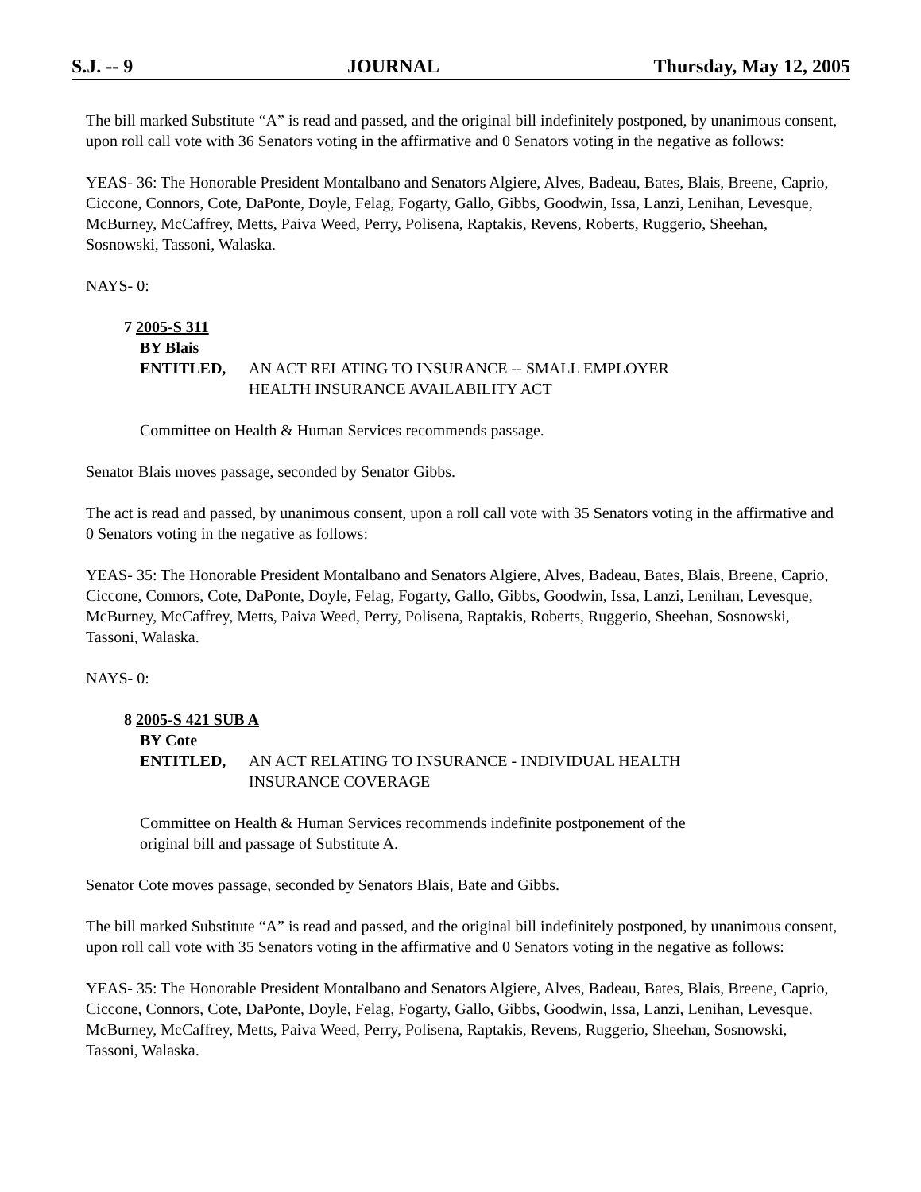S.J. -- 9 JOURNAL Thursday, May 12, 2005
The bill marked Substitute “A” is read and passed, and the original bill indefinitely postponed, by unanimous consent, upon roll call vote with 36 Senators voting in the affirmative and 0 Senators voting in the negative as follows:
YEAS- 36: The Honorable President Montalbano and Senators Algiere, Alves, Badeau, Bates, Blais, Breene, Caprio, Ciccone, Connors, Cote, DaPonte, Doyle, Felag, Fogarty, Gallo, Gibbs, Goodwin, Issa, Lanzi, Lenihan, Levesque, McBurney, McCaffrey, Metts, Paiva Weed, Perry, Polisena, Raptakis, Revens, Roberts, Ruggerio, Sheehan, Sosnowski, Tassoni, Walaska.
NAYS- 0:
7 2005-S 311
BY Blais
ENTITLED, AN ACT RELATING TO INSURANCE -- SMALL EMPLOYER
HEALTH INSURANCE AVAILABILITY ACT
Committee on Health & Human Services recommends passage.
Senator Blais moves passage, seconded by Senator Gibbs.
The act is read and passed, by unanimous consent, upon a roll call vote with 35 Senators voting in the affirmative and 0 Senators voting in the negative as follows:
YEAS- 35: The Honorable President Montalbano and Senators Algiere, Alves, Badeau, Bates, Blais, Breene, Caprio, Ciccone, Connors, Cote, DaPonte, Doyle, Felag, Fogarty, Gallo, Gibbs, Goodwin, Issa, Lanzi, Lenihan, Levesque, McBurney, McCaffrey, Metts, Paiva Weed, Perry, Polisena, Raptakis, Roberts, Ruggerio, Sheehan, Sosnowski, Tassoni, Walaska.
NAYS- 0:
8 2005-S 421 SUB A
BY Cote
ENTITLED, AN ACT RELATING TO INSURANCE - INDIVIDUAL HEALTH
INSURANCE COVERAGE
Committee on Health & Human Services recommends indefinite postponement of the
original bill and passage of Substitute A.
Senator Cote moves passage, seconded by Senators Blais, Bate and Gibbs.
The bill marked Substitute “A” is read and passed, and the original bill indefinitely postponed, by unanimous consent, upon roll call vote with 35 Senators voting in the affirmative and 0 Senators voting in the negative as follows:
YEAS- 35: The Honorable President Montalbano and Senators Algiere, Alves, Badeau, Bates, Blais, Breene, Caprio, Ciccone, Connors, Cote, DaPonte, Doyle, Felag, Fogarty, Gallo, Gibbs, Goodwin, Issa, Lanzi, Lenihan, Levesque, McBurney, McCaffrey, Metts, Paiva Weed, Perry, Polisena, Raptakis, Revens, Ruggerio, Sheehan, Sosnowski, Tassoni, Walaska.